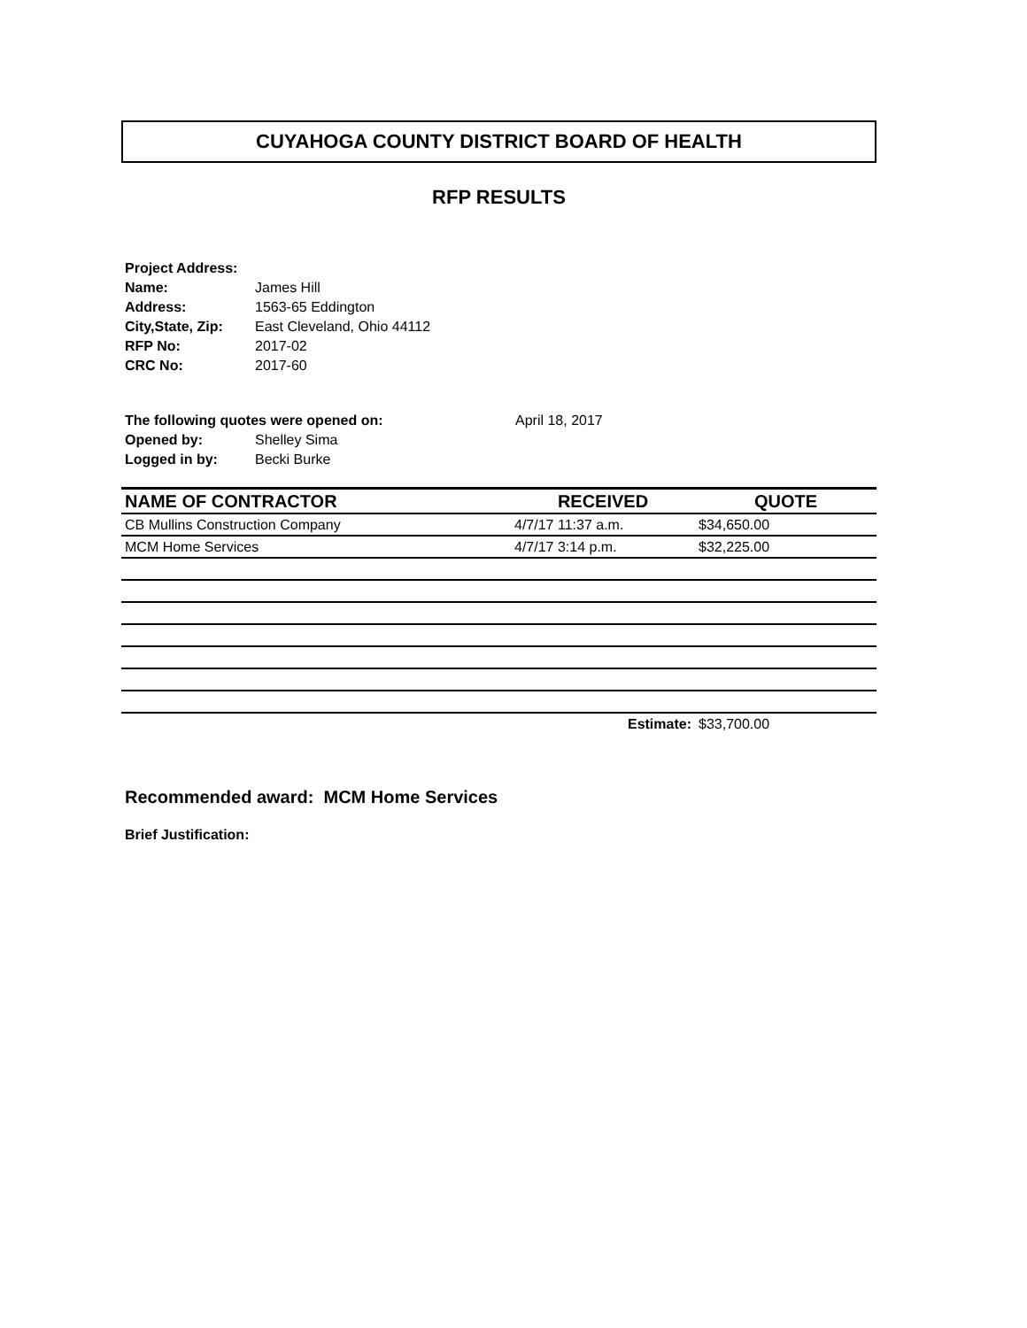CUYAHOGA COUNTY DISTRICT BOARD OF HEALTH
RFP RESULTS
| Project Address: | |
| Name: | James Hill |
| Address: | 1563-65 Eddington |
| City,State, Zip: | East Cleveland, Ohio 44112 |
| RFP No: | 2017-02 |
| CRC No: | 2017-60 |
| The following quotes were opened on: | | April 18, 2017 |
| Opened by: | Shelley Sima | |
| Logged in by: | Becki Burke | |
| NAME OF CONTRACTOR | RECEIVED | QUOTE |
| --- | --- | --- |
| CB Mullins Construction Company | 4/7/17 11:37 a.m. | $34,650.00 |
| MCM Home Services | 4/7/17 3:14 p.m. | $32,225.00 |
| | Estimate: | $33,700.00 |
Recommended award: MCM Home Services
Brief Justification: